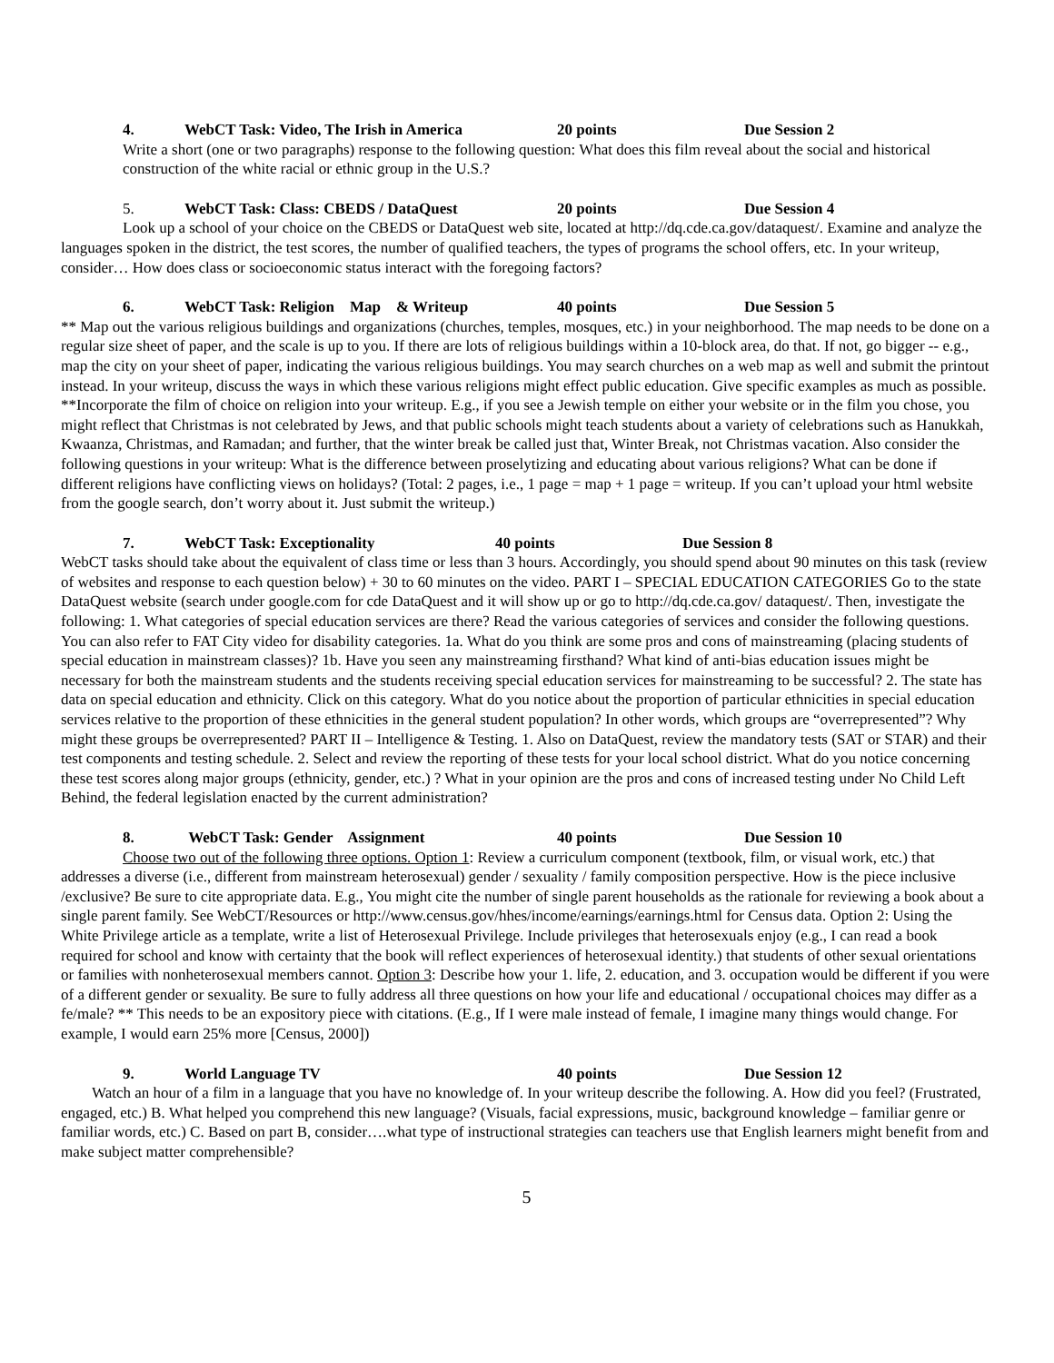4. WebCT Task: Video, The Irish in America 20 points Due Session 2
Write a short (one or two paragraphs) response to the following question: What does this film reveal about the social and historical construction of the white racial or ethnic group in the U.S.?
5. WebCT Task: Class: CBEDS / DataQuest 20 points Due Session 4
Look up a school of your choice on the CBEDS or DataQuest web site, located at http://dq.cde.ca.gov/dataquest/. Examine and analyze the languages spoken in the district, the test scores, the number of qualified teachers, the types of programs the school offers, etc. In your writeup, consider… How does class or socioeconomic status interact with the foregoing factors?
6. WebCT Task: Religion Map & Writeup 40 points Due Session 5
** Map out the various religious buildings and organizations (churches, temples, mosques, etc.) in your neighborhood. The map needs to be done on a regular size sheet of paper, and the scale is up to you. If there are lots of religious buildings within a 10-block area, do that. If not, go bigger -- e.g., map the city on your sheet of paper, indicating the various religious buildings. You may search churches on a web map as well and submit the printout instead. In your writeup, discuss the ways in which these various religions might effect public education. Give specific examples as much as possible. **Incorporate the film of choice on religion into your writeup. E.g., if you see a Jewish temple on either your website or in the film you chose, you might reflect that Christmas is not celebrated by Jews, and that public schools might teach students about a variety of celebrations such as Hanukkah, Kwaanza, Christmas, and Ramadan; and further, that the winter break be called just that, Winter Break, not Christmas vacation. Also consider the following questions in your writeup: What is the difference between proselytizing and educating about various religions? What can be done if different religions have conflicting views on holidays? (Total: 2 pages, i.e., 1 page = map + 1 page = writeup. If you can’t upload your html website from the google search, don’t worry about it. Just submit the writeup.)
7. WebCT Task: Exceptionality 40 points Due Session 8
WebCT tasks should take about the equivalent of class time or less than 3 hours. Accordingly, you should spend about 90 minutes on this task (review of websites and response to each question below) + 30 to 60 minutes on the video. PART I – SPECIAL EDUCATION CATEGORIES Go to the state DataQuest website (search under google.com for cde DataQuest and it will show up or go to http://dq.cde.ca.gov/ dataquest/. Then, investigate the following: 1. What categories of special education services are there? Read the various categories of services and consider the following questions. You can also refer to FAT City video for disability categories. 1a. What do you think are some pros and cons of mainstreaming (placing students of special education in mainstream classes)? 1b. Have you seen any mainstreaming firsthand? What kind of anti-bias education issues might be necessary for both the mainstream students and the students receiving special education services for mainstreaming to be successful? 2. The state has data on special education and ethnicity. Click on this category. What do you notice about the proportion of particular ethnicities in special education services relative to the proportion of these ethnicities in the general student population? In other words, which groups are “overrepresented”? Why might these groups be overrepresented? PART II – Intelligence & Testing. 1. Also on DataQuest, review the mandatory tests (SAT or STAR) and their test components and testing schedule. 2. Select and review the reporting of these tests for your local school district. What do you notice concerning these test scores along major groups (ethnicity, gender, etc.) ? What in your opinion are the pros and cons of increased testing under No Child Left Behind, the federal legislation enacted by the current administration?
8. WebCT Task: Gender Assignment 40 points Due Session 10
Choose two out of the following three options. Option 1: Review a curriculum component (textbook, film, or visual work, etc.) that addresses a diverse (i.e., different from mainstream heterosexual) gender / sexuality / family composition perspective. How is the piece inclusive /exclusive? Be sure to cite appropriate data. E.g., You might cite the number of single parent households as the rationale for reviewing a book about a single parent family. See WebCT/Resources or http://www.census.gov/hhes/income/earnings/earnings.html for Census data. Option 2: Using the White Privilege article as a template, write a list of Heterosexual Privilege. Include privileges that heterosexuals enjoy (e.g., I can read a book required for school and know with certainty that the book will reflect experiences of heterosexual identity.) that students of other sexual orientations or families with nonheterosexual members cannot. Option 3: Describe how your 1. life, 2. education, and 3. occupation would be different if you were of a different gender or sexuality. Be sure to fully address all three questions on how your life and educational / occupational choices may differ as a fe/male? ** This needs to be an expository piece with citations. (E.g., If I were male instead of female, I imagine many things would change. For example, I would earn 25% more [Census, 2000])
9. World Language TV 40 points Due Session 12
Watch an hour of a film in a language that you have no knowledge of. In your writeup describe the following. A. How did you feel? (Frustrated, engaged, etc.) B. What helped you comprehend this new language? (Visuals, facial expressions, music, background knowledge – familiar genre or familiar words, etc.) C. Based on part B, consider….what type of instructional strategies can teachers use that English learners might benefit from and make subject matter comprehensible?
5